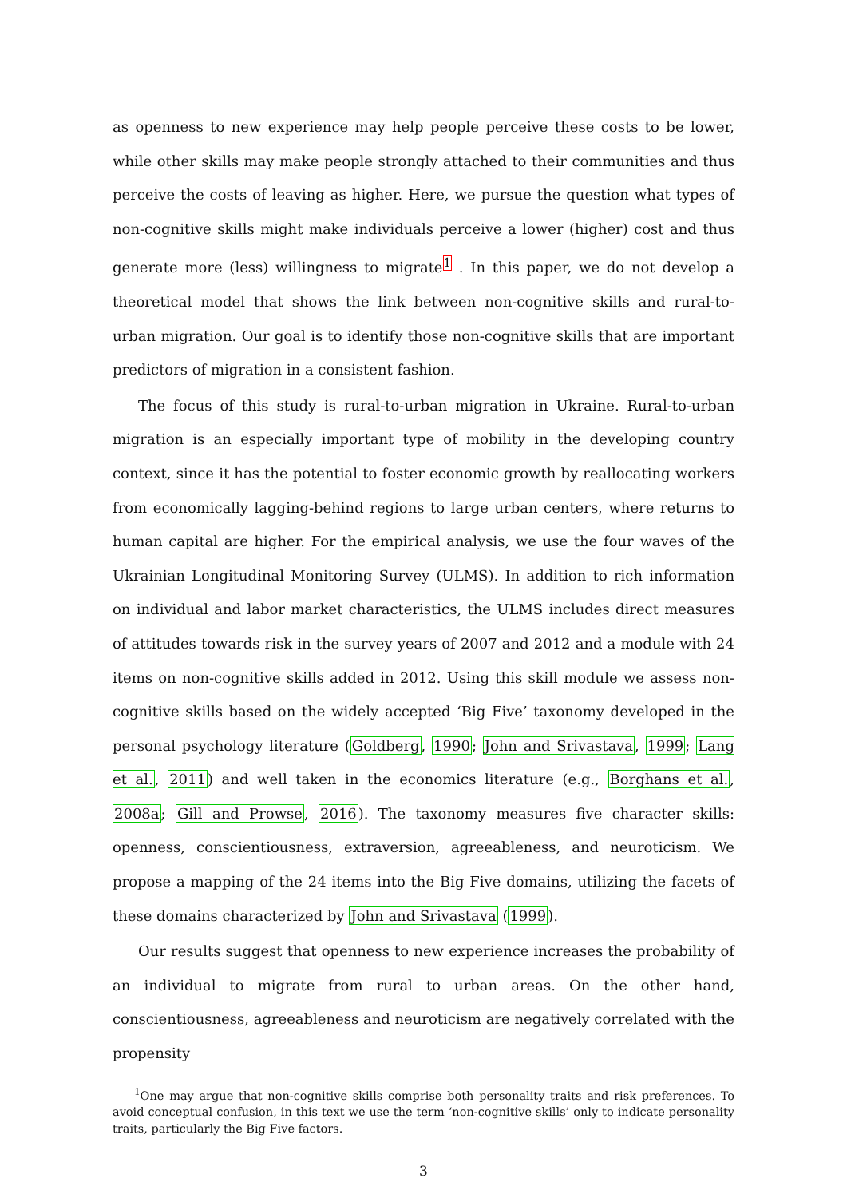as openness to new experience may help people perceive these costs to be lower, while other skills may make people strongly attached to their communities and thus perceive the costs of leaving as higher. Here, we pursue the question what types of non-cognitive skills might make individuals perceive a lower (higher) cost and thus generate more (less) willingness to migrate<sup>1</sup> . In this paper, we do not develop a theoretical model that shows the link between non-cognitive skills and rural-to-urban migration. Our goal is to identify those non-cognitive skills that are important predictors of migration in a consistent fashion.
The focus of this study is rural-to-urban migration in Ukraine. Rural-to-urban migration is an especially important type of mobility in the developing country context, since it has the potential to foster economic growth by reallocating workers from economically lagging-behind regions to large urban centers, where returns to human capital are higher. For the empirical analysis, we use the four waves of the Ukrainian Longitudinal Monitoring Survey (ULMS). In addition to rich information on individual and labor market characteristics, the ULMS includes direct measures of attitudes towards risk in the survey years of 2007 and 2012 and a module with 24 items on non-cognitive skills added in 2012. Using this skill module we assess non-cognitive skills based on the widely accepted ‘Big Five’ taxonomy developed in the personal psychology literature (Goldberg, 1990; John and Srivastava, 1999; Lang et al., 2011) and well taken in the economics literature (e.g., Borghans et al., 2008a; Gill and Prowse, 2016). The taxonomy measures five character skills: openness, conscientiousness, extraversion, agreeableness, and neuroticism. We propose a mapping of the 24 items into the Big Five domains, utilizing the facets of these domains characterized by John and Srivastava (1999).
Our results suggest that openness to new experience increases the probability of an individual to migrate from rural to urban areas. On the other hand, conscientiousness, agreeableness and neuroticism are negatively correlated with the propensity
<sup>1</sup> One may argue that non-cognitive skills comprise both personality traits and risk preferences. To avoid conceptual confusion, in this text we use the term ‘non-cognitive skills’ only to indicate personality traits, particularly the Big Five factors.
3